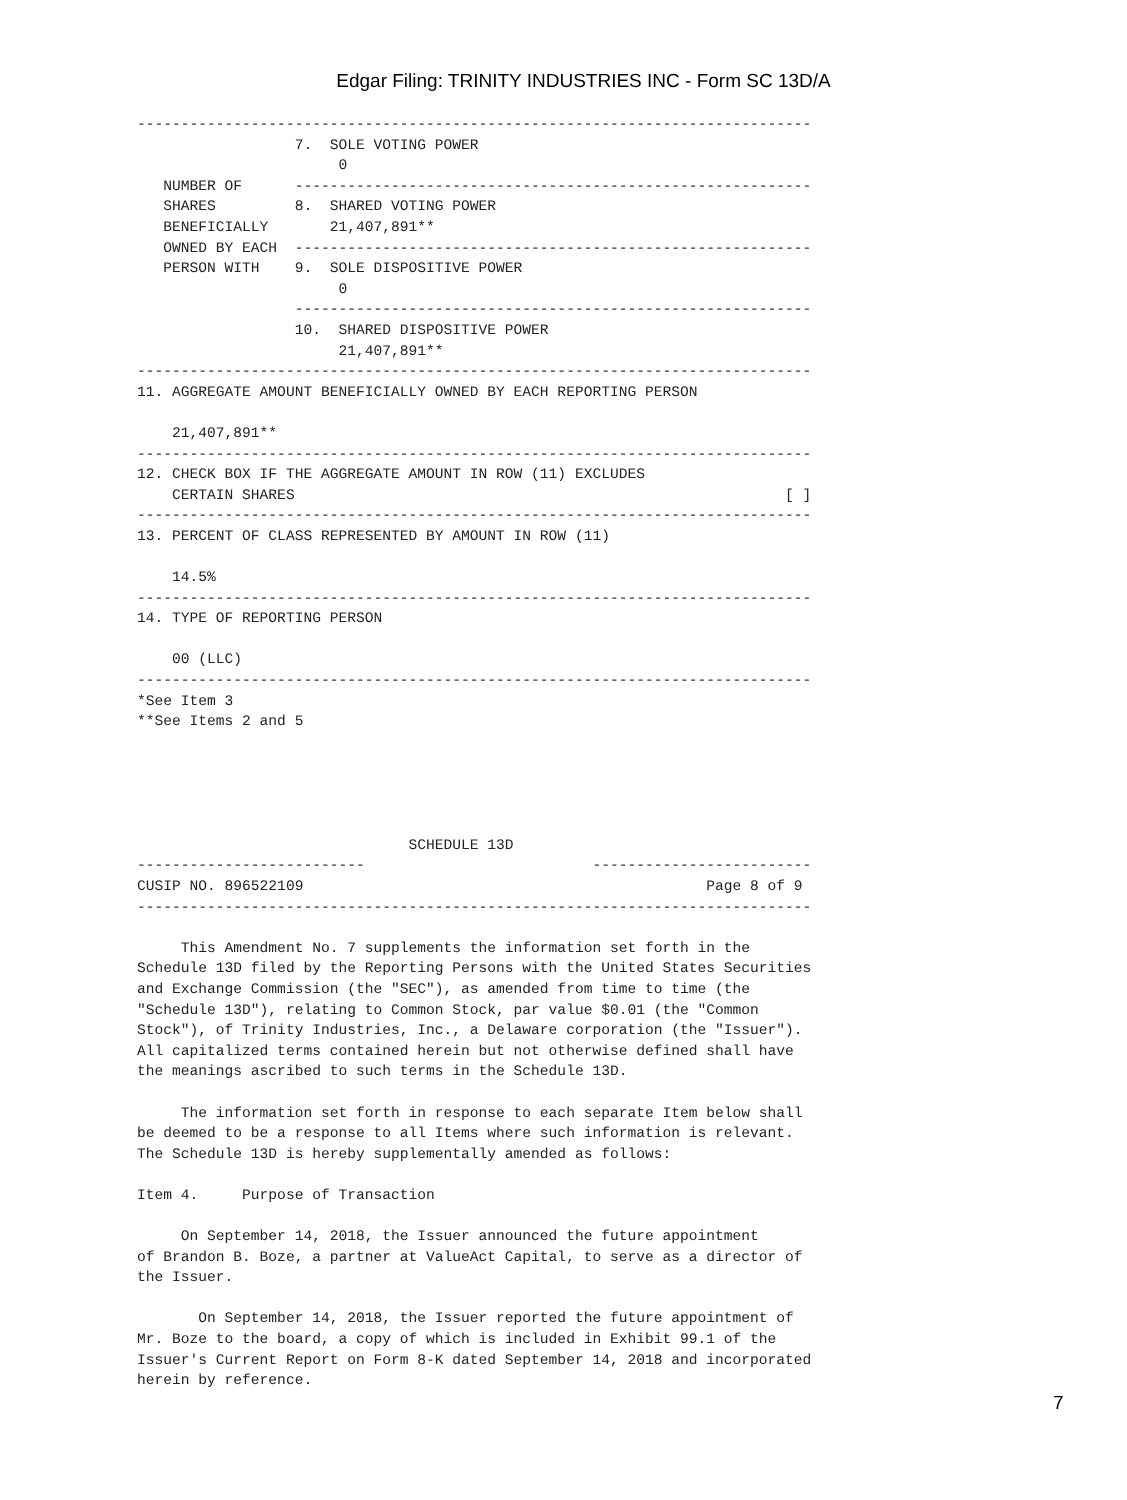Edgar Filing: TRINITY INDUSTRIES INC - Form SC 13D/A
-----------------------------------------------------------------------------
                  7.  SOLE VOTING POWER
                       0
   NUMBER OF      -----------------------------------------------------------
   SHARES         8.  SHARED VOTING POWER
   BENEFICIALLY       21,407,891**
   OWNED BY EACH  -----------------------------------------------------------
   PERSON WITH    9.  SOLE DISPOSITIVE POWER
                       0
                  -----------------------------------------------------------
                  10.  SHARED DISPOSITIVE POWER
                       21,407,891**
-----------------------------------------------------------------------------
11. AGGREGATE AMOUNT BENEFICIALLY OWNED BY EACH REPORTING PERSON

    21,407,891**
-----------------------------------------------------------------------------
12. CHECK BOX IF THE AGGREGATE AMOUNT IN ROW (11) EXCLUDES
    CERTAIN SHARES                                                        [ ]
-----------------------------------------------------------------------------
13. PERCENT OF CLASS REPRESENTED BY AMOUNT IN ROW (11)

    14.5%
-----------------------------------------------------------------------------
14. TYPE OF REPORTING PERSON

    00 (LLC)
-----------------------------------------------------------------------------
*See Item 3
**See Items 2 and 5





                               SCHEDULE 13D
--------------------------                          -------------------------
CUSIP NO. 896522109                                              Page 8 of 9
-----------------------------------------------------------------------------

     This Amendment No. 7 supplements the information set forth in the
Schedule 13D filed by the Reporting Persons with the United States Securities
and Exchange Commission (the "SEC"), as amended from time to time (the
"Schedule 13D"), relating to Common Stock, par value $0.01 (the "Common
Stock"), of Trinity Industries, Inc., a Delaware corporation (the "Issuer").
All capitalized terms contained herein but not otherwise defined shall have
the meanings ascribed to such terms in the Schedule 13D.

     The information set forth in response to each separate Item below shall
be deemed to be a response to all Items where such information is relevant.
The Schedule 13D is hereby supplementally amended as follows:

Item 4.     Purpose of Transaction

     On September 14, 2018, the Issuer announced the future appointment
of Brandon B. Boze, a partner at ValueAct Capital, to serve as a director of
the Issuer.

       On September 14, 2018, the Issuer reported the future appointment of
Mr. Boze to the board, a copy of which is included in Exhibit 99.1 of the
Issuer's Current Report on Form 8-K dated September 14, 2018 and incorporated
herein by reference.
7